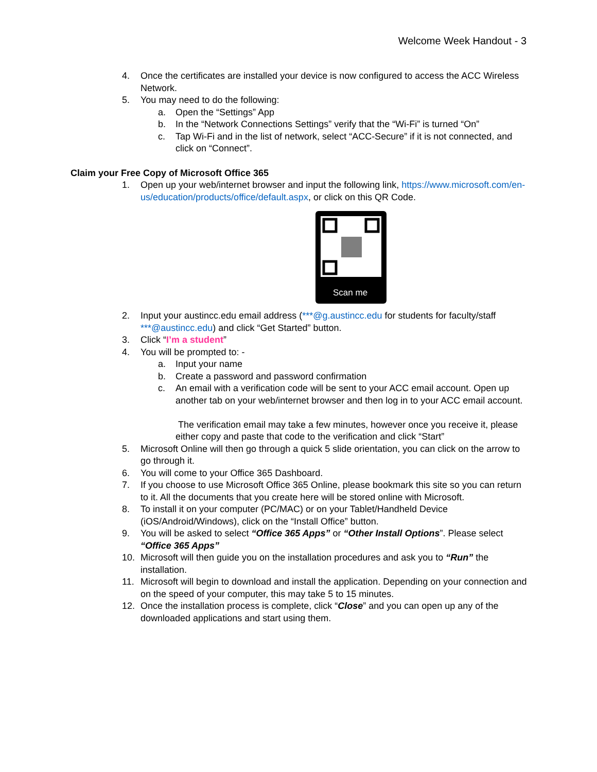Welcome Week Handout - 3
4. Once the certificates are installed your device is now configured to access the ACC Wireless Network.
5. You may need to do the following:
a. Open the “Settings” App
b. In the “Network Connections Settings” verify that the “Wi-Fi” is turned “On”
c. Tap Wi-Fi and in the list of network, select “ACC-Secure” if it is not connected, and click on “Connect”.
Claim your Free Copy of Microsoft Office 365
1. Open up your web/internet browser and input the following link, https://www.microsoft.com/en-us/education/products/office/default.aspx, or click on this QR Code.
Scan me
2. Input your austincc.edu email address (***@g.austincc.edu for students for faculty/staff ***@austincc.edu) and click “Get Started” button.
3. Click “I’m a student”
4. You will be prompted to: -
a. Input your name
b. Create a password and password confirmation
c. An email with a verification code will be sent to your ACC email account. Open up another tab on your web/internet browser and then log in to your ACC email account.
The verification email may take a few minutes, however once you receive it, please either copy and paste that code to the verification and click “Start”
5. Microsoft Online will then go through a quick 5 slide orientation, you can click on the arrow to go through it.
6. You will come to your Office 365 Dashboard.
7. If you choose to use Microsoft Office 365 Online, please bookmark this site so you can return to it. All the documents that you create here will be stored online with Microsoft.
8. To install it on your computer (PC/MAC) or on your Tablet/Handheld Device (iOS/Android/Windows), click on the “Install Office” button.
9. You will be asked to select “Office 365 Apps” or “Other Install Options”. Please select “Office 365 Apps”
10. Microsoft will then guide you on the installation procedures and ask you to “Run” the installation.
11. Microsoft will begin to download and install the application. Depending on your connection and on the speed of your computer, this may take 5 to 15 minutes.
12. Once the installation process is complete, click “Close” and you can open up any of the downloaded applications and start using them.